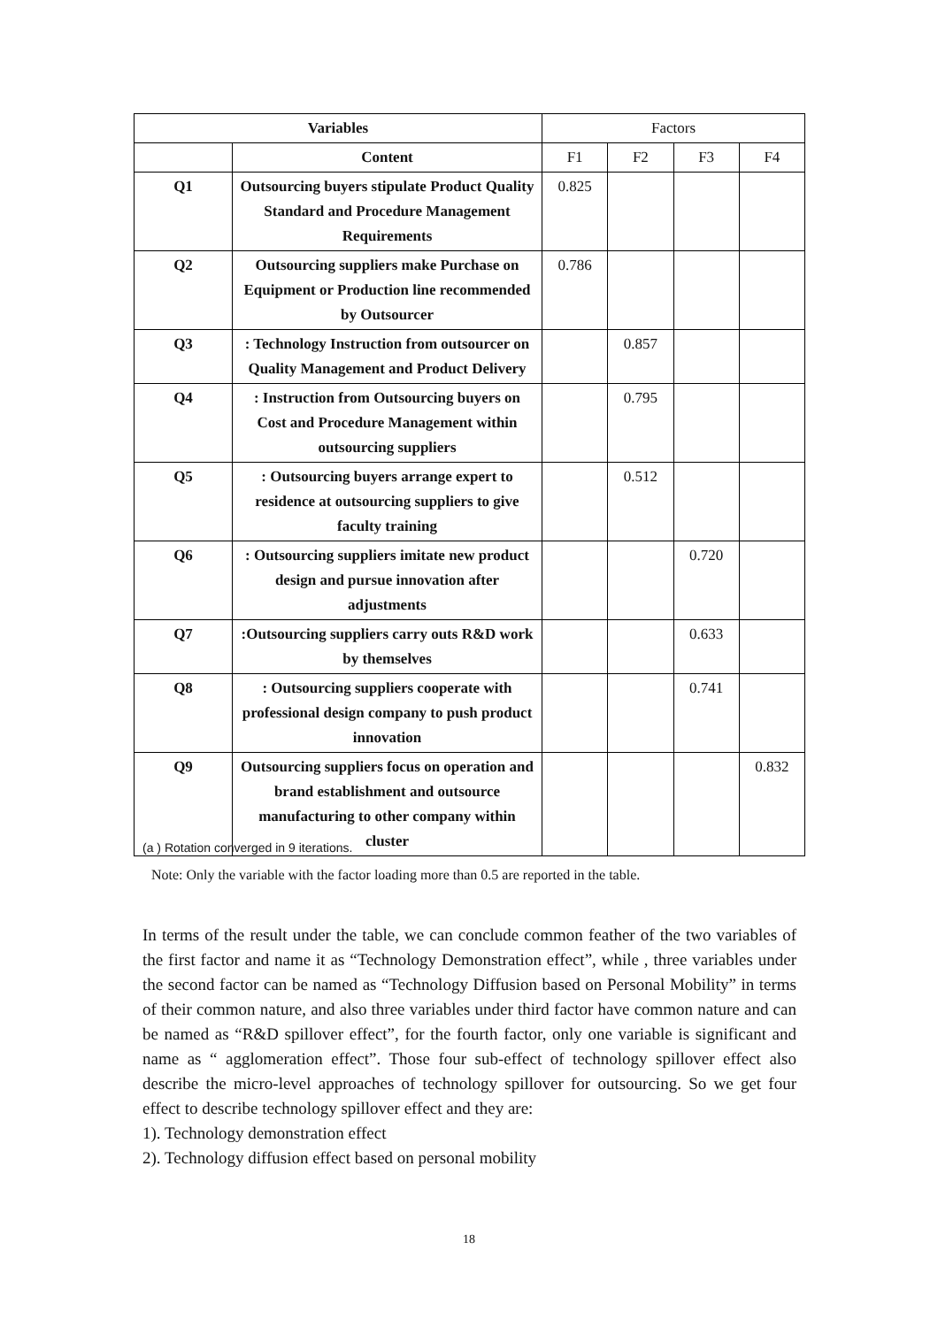| Variables | | Factors | | | |
| | Content | F1 | F2 | F3 | F4 |
| Q1 | Outsourcing buyers stipulate Product Quality Standard and Procedure Management Requirements | 0.825 | | | |
| Q2 | Outsourcing suppliers make Purchase on Equipment or Production line recommended by Outsourcer | 0.786 | | | |
| Q3 | : Technology Instruction from outsourcer on Quality Management and Product Delivery | | 0.857 | | |
| Q4 | : Instruction from Outsourcing buyers on Cost and Procedure Management within outsourcing suppliers | | 0.795 | | |
| Q5 | : Outsourcing buyers arrange expert to residence at outsourcing suppliers to give faculty training | | 0.512 | | |
| Q6 | : Outsourcing suppliers imitate new product design and pursue innovation after adjustments | | | 0.720 | |
| Q7 | :Outsourcing suppliers carry outs R&D work by themselves | | | 0.633 | |
| Q8 | : Outsourcing suppliers cooperate with professional design company to push product innovation | | | 0.741 | |
| Q9 | Outsourcing suppliers focus on operation and brand establishment and outsource manufacturing to other company within cluster | | | | 0.832 |
(a ) Rotation converged in 9 iterations.
Note: Only the variable with the factor loading more than 0.5 are reported in the table.
In terms of the result under the table, we can conclude common feather of the two variables of the first factor and name it as “Technology Demonstration effect”, while , three variables under the second factor can be named as “Technology Diffusion based on Personal Mobility” in terms of their common nature, and also three variables under third factor have common nature and can be named as “R&D spillover effect”, for the fourth factor, only one variable is significant and name as “ agglomeration effect”. Those four sub-effect of technology spillover effect also describe the micro-level approaches of technology spillover for outsourcing. So we get four effect to describe technology spillover effect and they are:
1). Technology demonstration effect
2). Technology diffusion effect based on personal mobility
18